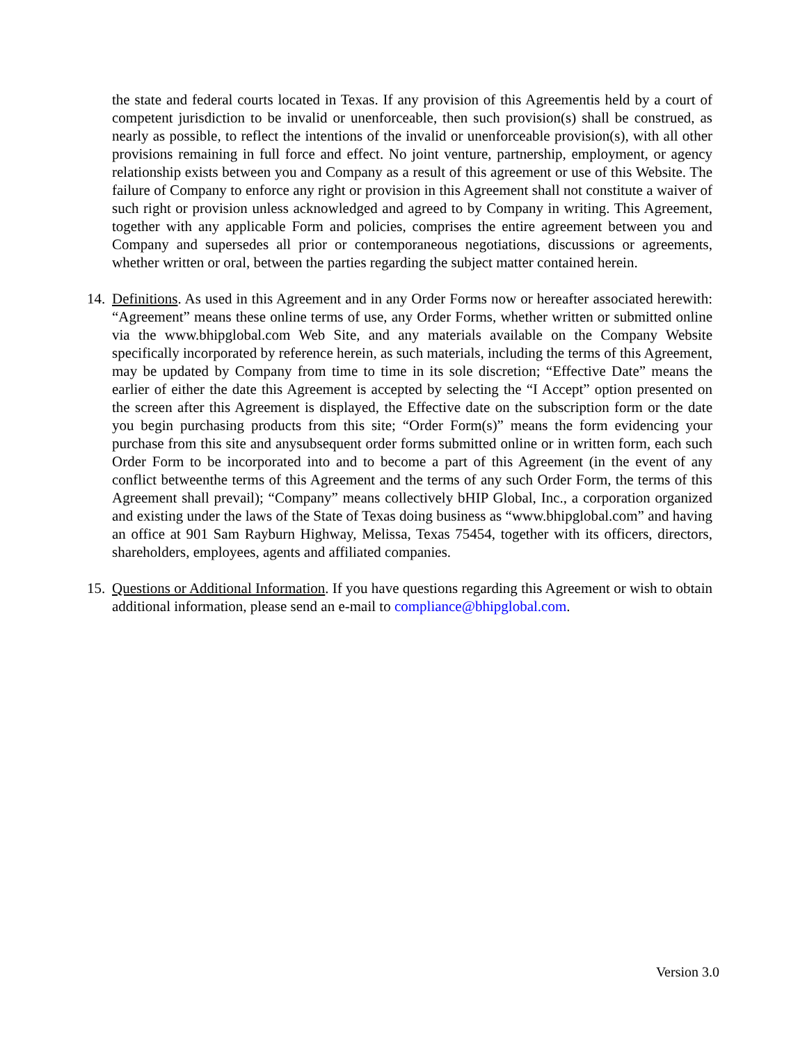the state and federal courts located in Texas. If any provision of this Agreementis held by a court of competent jurisdiction to be invalid or unenforceable, then such provision(s) shall be construed, as nearly as possible, to reflect the intentions of the invalid or unenforceable provision(s), with all other provisions remaining in full force and effect. No joint venture, partnership, employment, or agency relationship exists between you and Company as a result of this agreement or use of this Website. The failure of Company to enforce any right or provision in this Agreement shall not constitute a waiver of such right or provision unless acknowledged and agreed to by Company in writing. This Agreement, together with any applicable Form and policies, comprises the entire agreement between you and Company and supersedes all prior or contemporaneous negotiations, discussions or agreements, whether written or oral, between the parties regarding the subject matter contained herein.
14.
Definitions. As used in this Agreement and in any Order Forms now or hereafter associated herewith: “Agreement” means these online terms of use, any Order Forms, whether written or submitted online via the www.bhipglobal.com Web Site, and any materials available on the Company Website specifically incorporated by reference herein, as such materials, including the terms of this Agreement, may be updated by Company from time to time in its sole discretion; “Effective Date” means the earlier of either the date this Agreement is accepted by selecting the “I Accept” option presented on the screen after this Agreement is displayed, the Effective date on the subscription form or the date you begin purchasing products from this site; “Order Form(s)” means the form evidencing your purchase from this site and anysubsequent order forms submitted online or in written form, each such Order Form to be incorporated into and to become a part of this Agreement (in the event of any conflict betweenthe terms of this Agreement and the terms of any such Order Form, the terms of this Agreement shall prevail); “Company” means collectively bHIP Global, Inc., a corporation organized and existing under the laws of the State of Texas doing business as “www.bhipglobal.com” and having an office at 901 Sam Rayburn Highway, Melissa, Texas 75454, together with its officers, directors, shareholders, employees, agents and affiliated companies.
15.
Questions or Additional Information. If you have questions regarding this Agreement or wish to obtain additional information, please send an e-mail to compliance@bhipglobal.com.
Version 3.0